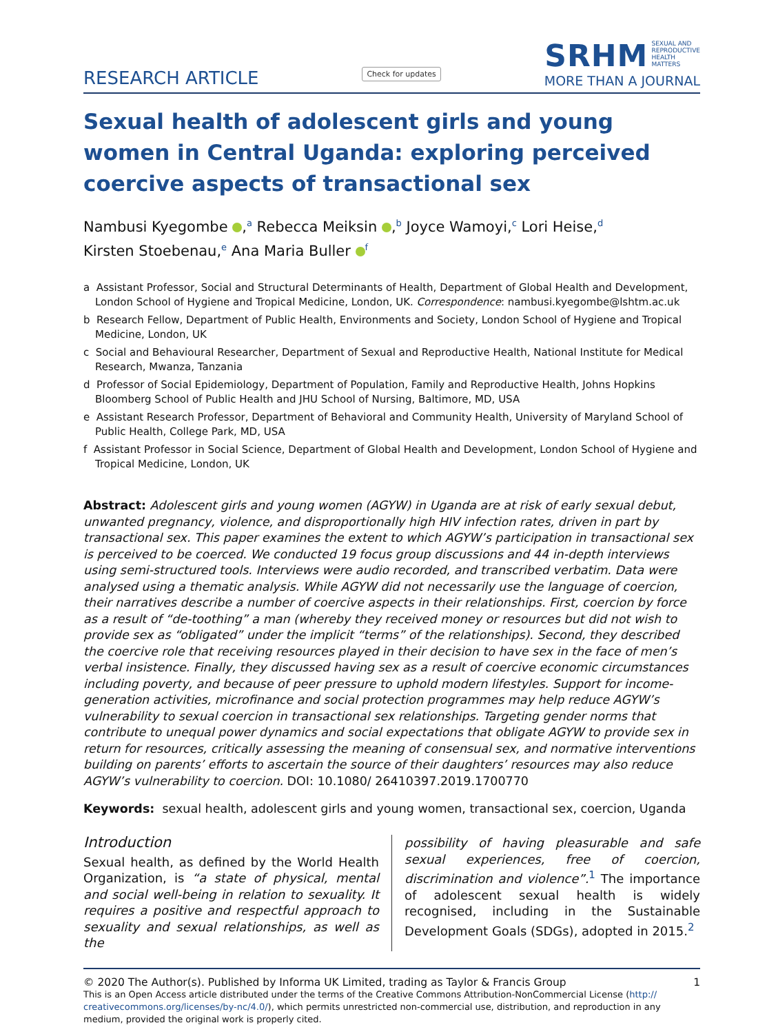RESEARCH ARTICLE
Check for updates
SRHM SEXUAL AND
REPRODUCTIVE
HEALTH
MATTERS
MORE THAN A JOURNAL
Sexual health of adolescent girls and young women in Central Uganda: exploring perceived coercive aspects of transactional sex
Nambusi Kyegombe ,<sup>a</sup> Rebecca Meiksin ,<sup>b</sup> Joyce Wamoyi,<sup>c</sup> Lori Heise,<sup>d</sup>
Kirsten Stoebenau,<sup>e</sup> Ana Maria Buller <sup>f</sup>
a Assistant Professor, Social and Structural Determinants of Health, Department of Global Health and Development, London School of Hygiene and Tropical Medicine, London, UK. Correspondence: nambusi.kyegombe@lshtm.ac.uk
b Research Fellow, Department of Public Health, Environments and Society, London School of Hygiene and Tropical Medicine, London, UK
c Social and Behavioural Researcher, Department of Sexual and Reproductive Health, National Institute for Medical Research, Mwanza, Tanzania
d Professor of Social Epidemiology, Department of Population, Family and Reproductive Health, Johns Hopkins Bloomberg School of Public Health and JHU School of Nursing, Baltimore, MD, USA
e Assistant Research Professor, Department of Behavioral and Community Health, University of Maryland School of Public Health, College Park, MD, USA
f Assistant Professor in Social Science, Department of Global Health and Development, London School of Hygiene and Tropical Medicine, London, UK
Abstract: Adolescent girls and young women (AGYW) in Uganda are at risk of early sexual debut, unwanted pregnancy, violence, and disproportionally high HIV infection rates, driven in part by transactional sex. This paper examines the extent to which AGYW’s participation in transactional sex is perceived to be coerced. We conducted 19 focus group discussions and 44 in-depth interviews using semi-structured tools. Interviews were audio recorded, and transcribed verbatim. Data were analysed using a thematic analysis. While AGYW did not necessarily use the language of coercion, their narratives describe a number of coercive aspects in their relationships. First, coercion by force as a result of “de-toothing” a man (whereby they received money or resources but did not wish to provide sex as “obligated” under the implicit “terms” of the relationships). Second, they described the coercive role that receiving resources played in their decision to have sex in the face of men’s verbal insistence. Finally, they discussed having sex as a result of coercive economic circumstances including poverty, and because of peer pressure to uphold modern lifestyles. Support for income-generation activities, microfinance and social protection programmes may help reduce AGYW’s vulnerability to sexual coercion in transactional sex relationships. Targeting gender norms that contribute to unequal power dynamics and social expectations that obligate AGYW to provide sex in return for resources, critically assessing the meaning of consensual sex, and normative interventions building on parents’ efforts to ascertain the source of their daughters’ resources may also reduce AGYW’s vulnerability to coercion. DOI: 10.1080/ 26410397.2019.1700770
Keywords: sexual health, adolescent girls and young women, transactional sex, coercion, Uganda
Introduction
Sexual health, as defined by the World Health Organization, is “a state of physical, mental and social well-being in relation to sexuality. It requires a positive and respectful approach to sexuality and sexual relationships, as well as the
possibility of having pleasurable and safe sexual experiences, free of coercion, discrimination and violence”.<sup>1</sup> The importance of adolescent sexual health is widely recognised, including in the Sustainable Development Goals (SDGs), adopted in 2015.<sup>2</sup>
© 2020 The Author(s). Published by Informa UK Limited, trading as Taylor & Francis Group 1
This is an Open Access article distributed under the terms of the Creative Commons Attribution-NonCommercial License (http:// creativecommons.org/licenses/by-nc/4.0/), which permits unrestricted non-commercial use, distribution, and reproduction in any medium, provided the original work is properly cited.